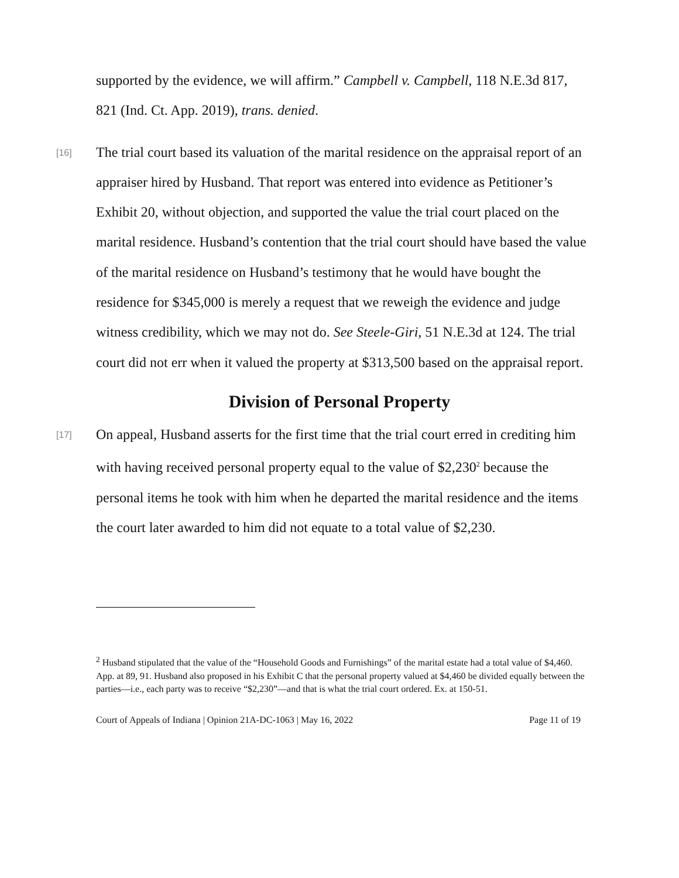supported by the evidence, we will affirm.” Campbell v. Campbell, 118 N.E.3d 817, 821 (Ind. Ct. App. 2019), trans. denied.
[16]
The trial court based its valuation of the marital residence on the appraisal report of an appraiser hired by Husband. That report was entered into evidence as Petitioner’s Exhibit 20, without objection, and supported the value the trial court placed on the marital residence. Husband’s contention that the trial court should have based the value of the marital residence on Husband’s testimony that he would have bought the residence for $345,000 is merely a request that we reweigh the evidence and judge witness credibility, which we may not do. See Steele-Giri, 51 N.E.3d at 124. The trial court did not err when it valued the property at $313,500 based on the appraisal report.
Division of Personal Property
[17]
On appeal, Husband asserts for the first time that the trial court erred in crediting him with having received personal property equal to the value of $2,230<sup>2</sup> because the personal items he took with him when he departed the marital residence and the items the court later awarded to him did not equate to a total value of $2,230.
<sup>2</sup> Husband stipulated that the value of the “Household Goods and Furnishings” of the marital estate had a total value of $4,460. App. at 89, 91. Husband also proposed in his Exhibit C that the personal property valued at $4,460 be divided equally between the parties—i.e., each party was to receive “$2,230”—and that is what the trial court ordered. Ex. at 150-51.
Court of Appeals of Indiana | Opinion 21A-DC-1063 | May 16, 2022 Page 11 of 19